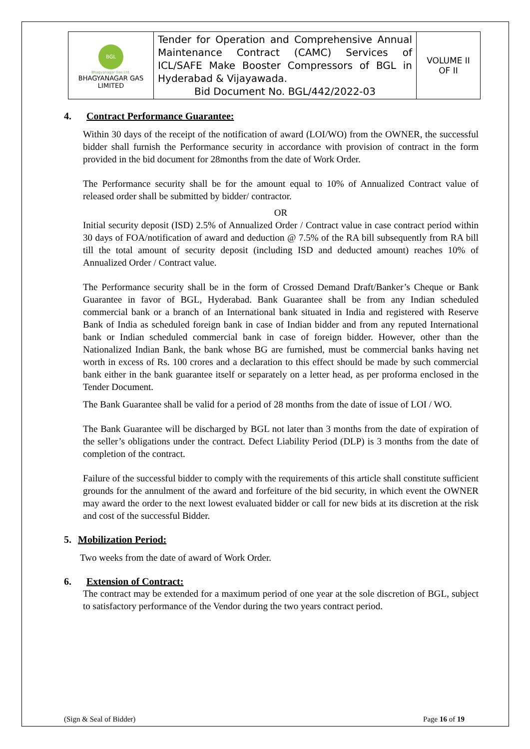| BGL Bhagyanagar Gas Ltd. BHAGYANAGAR GAS LIMITED | Tender for Operation and Comprehensive Annual Maintenance Contract (CAMC) Services of ICL/SAFE Make Booster Compressors of BGL in Hyderabad & Vijayawada. Bid Document No. BGL/442/2022-03 | VOLUME II OF II |
4. Contract Performance Guarantee:
Within 30 days of the receipt of the notification of award (LOI/WO) from the OWNER, the successful bidder shall furnish the Performance security in accordance with provision of contract in the form provided in the bid document for 28months from the date of Work Order.
The Performance security shall be for the amount equal to 10% of Annualized Contract value of released order shall be submitted by bidder/ contractor.
OR
Initial security deposit (ISD) 2.5% of Annualized Order / Contract value in case contract period within 30 days of FOA/notification of award and deduction @ 7.5% of the RA bill subsequently from RA bill till the total amount of security deposit (including ISD and deducted amount) reaches 10% of Annualized Order / Contract value.
The Performance security shall be in the form of Crossed Demand Draft/Banker’s Cheque or Bank Guarantee in favor of BGL, Hyderabad. Bank Guarantee shall be from any Indian scheduled commercial bank or a branch of an International bank situated in India and registered with Reserve Bank of India as scheduled foreign bank in case of Indian bidder and from any reputed International bank or Indian scheduled commercial bank in case of foreign bidder. However, other than the Nationalized Indian Bank, the bank whose BG are furnished, must be commercial banks having net worth in excess of Rs. 100 crores and a declaration to this effect should be made by such commercial bank either in the bank guarantee itself or separately on a letter head, as per proforma enclosed in the Tender Document.
The Bank Guarantee shall be valid for a period of 28 months from the date of issue of LOI / WO.
The Bank Guarantee will be discharged by BGL not later than 3 months from the date of expiration of the seller’s obligations under the contract. Defect Liability Period (DLP) is 3 months from the date of completion of the contract.
Failure of the successful bidder to comply with the requirements of this article shall constitute sufficient grounds for the annulment of the award and forfeiture of the bid security, in which event the OWNER may award the order to the next lowest evaluated bidder or call for new bids at its discretion at the risk and cost of the successful Bidder.
5. Mobilization Period:
Two weeks from the date of award of Work Order.
6. Extension of Contract:
The contract may be extended for a maximum period of one year at the sole discretion of BGL, subject to satisfactory performance of the Vendor during the two years contract period.
(Sign & Seal of Bidder) Page 16 of 19